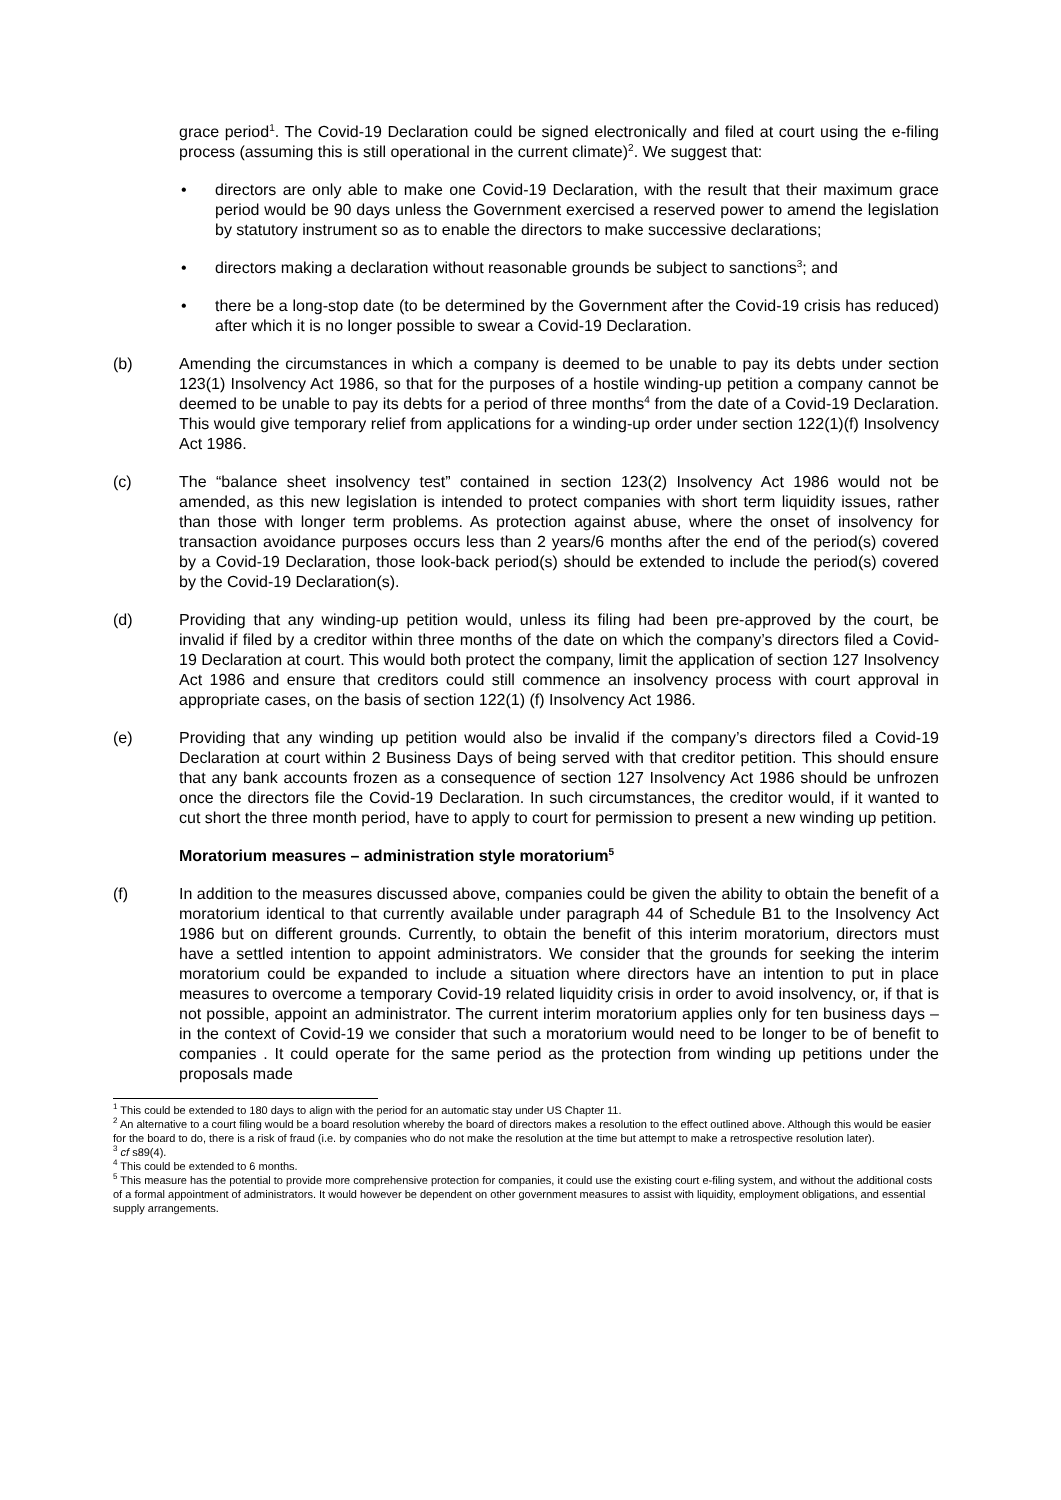grace period<sup>1</sup>. The Covid-19 Declaration could be signed electronically and filed at court using the e-filing process (assuming this is still operational in the current climate)<sup>2</sup>. We suggest that:
• directors are only able to make one Covid-19 Declaration, with the result that their maximum grace period would be 90 days unless the Government exercised a reserved power to amend the legislation by statutory instrument so as to enable the directors to make successive declarations;
• directors making a declaration without reasonable grounds be subject to sanctions<sup>3</sup>; and
• there be a long-stop date (to be determined by the Government after the Covid-19 crisis has reduced) after which it is no longer possible to swear a Covid-19 Declaration.
(b) Amending the circumstances in which a company is deemed to be unable to pay its debts under section 123(1) Insolvency Act 1986, so that for the purposes of a hostile winding-up petition a company cannot be deemed to be unable to pay its debts for a period of three months<sup>4</sup> from the date of a Covid-19 Declaration. This would give temporary relief from applications for a winding-up order under section 122(1)(f) Insolvency Act 1986.
(c) The “balance sheet insolvency test” contained in section 123(2) Insolvency Act 1986 would not be amended, as this new legislation is intended to protect companies with short term liquidity issues, rather than those with longer term problems. As protection against abuse, where the onset of insolvency for transaction avoidance purposes occurs less than 2 years/6 months after the end of the period(s) covered by a Covid-19 Declaration, those look-back period(s) should be extended to include the period(s) covered by the Covid-19 Declaration(s).
(d) Providing that any winding-up petition would, unless its filing had been pre-approved by the court, be invalid if filed by a creditor within three months of the date on which the company’s directors filed a Covid-19 Declaration at court. This would both protect the company, limit the application of section 127 Insolvency Act 1986 and ensure that creditors could still commence an insolvency process with court approval in appropriate cases, on the basis of section 122(1) (f) Insolvency Act 1986.
(e) Providing that any winding up petition would also be invalid if the company’s directors filed a Covid-19 Declaration at court within 2 Business Days of being served with that creditor petition. This should ensure that any bank accounts frozen as a consequence of section 127 Insolvency Act 1986 should be unfrozen once the directors file the Covid-19 Declaration. In such circumstances, the creditor would, if it wanted to cut short the three month period, have to apply to court for permission to present a new winding up petition.
Moratorium measures – administration style moratorium<sup>5</sup>
(f) In addition to the measures discussed above, companies could be given the ability to obtain the benefit of a moratorium identical to that currently available under paragraph 44 of Schedule B1 to the Insolvency Act 1986 but on different grounds. Currently, to obtain the benefit of this interim moratorium, directors must have a settled intention to appoint administrators. We consider that the grounds for seeking the interim moratorium could be expanded to include a situation where directors have an intention to put in place measures to overcome a temporary Covid-19 related liquidity crisis in order to avoid insolvency, or, if that is not possible, appoint an administrator. The current interim moratorium applies only for ten business days – in the context of Covid-19 we consider that such a moratorium would need to be longer to be of benefit to companies . It could operate for the same period as the protection from winding up petitions under the proposals made
<sup>1</sup> This could be extended to 180 days to align with the period for an automatic stay under US Chapter 11.
<sup>2</sup> An alternative to a court filing would be a board resolution whereby the board of directors makes a resolution to the effect outlined above. Although this would be easier for the board to do, there is a risk of fraud (i.e. by companies who do not make the resolution at the time but attempt to make a retrospective resolution later).
<sup>3</sup> cf s89(4).
<sup>4</sup> This could be extended to 6 months.
<sup>5</sup> This measure has the potential to provide more comprehensive protection for companies, it could use the existing court e-filing system, and without the additional costs of a formal appointment of administrators. It would however be dependent on other government measures to assist with liquidity, employment obligations, and essential supply arrangements.